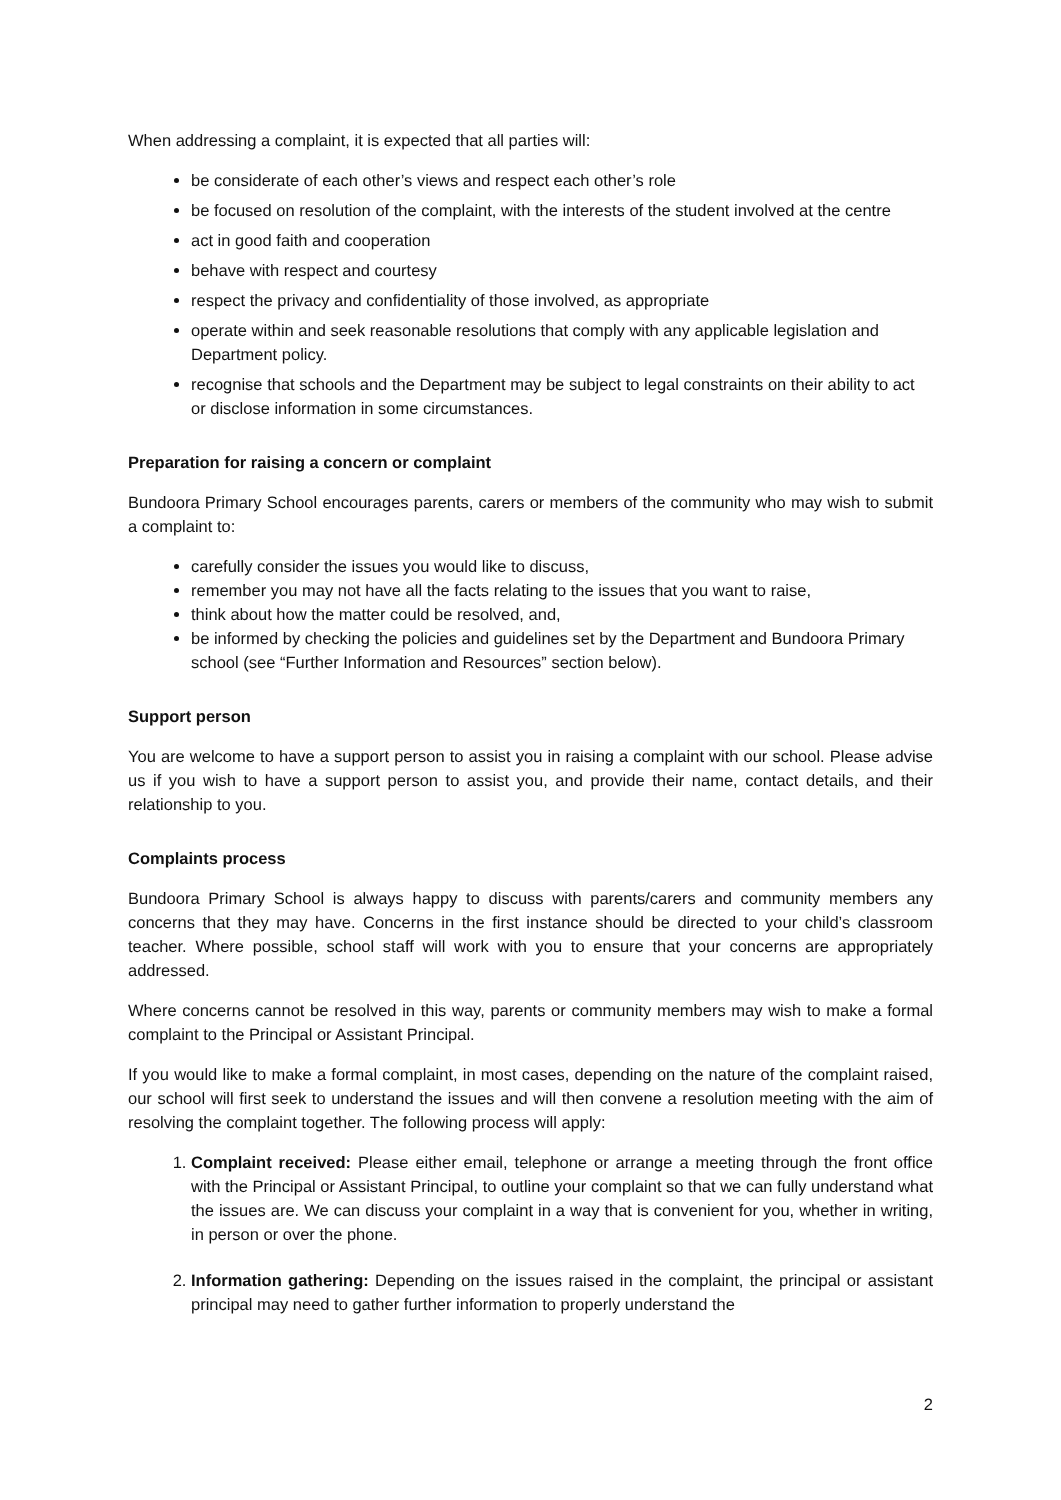When addressing a complaint, it is expected that all parties will:
be considerate of each other’s views and respect each other’s role
be focused on resolution of the complaint, with the interests of the student involved at the centre
act in good faith and cooperation
behave with respect and courtesy
respect the privacy and confidentiality of those involved, as appropriate
operate within and seek reasonable resolutions that comply with any applicable legislation and Department policy.
recognise that schools and the Department may be subject to legal constraints on their ability to act or disclose information in some circumstances.
Preparation for raising a concern or complaint
Bundoora Primary School encourages parents, carers or members of the community who may wish to submit a complaint to:
carefully consider the issues you would like to discuss,
remember you may not have all the facts relating to the issues that you want to raise,
think about how the matter could be resolved, and,
be informed by checking the policies and guidelines set by the Department and Bundoora Primary school (see “Further Information and Resources” section below).
Support person
You are welcome to have a support person to assist you in raising a complaint with our school. Please advise us if you wish to have a support person to assist you, and provide their name, contact details, and their relationship to you.
Complaints process
Bundoora Primary School is always happy to discuss with parents/carers and community members any concerns that they may have. Concerns in the first instance should be directed to your child’s classroom teacher. Where possible, school staff will work with you to ensure that your concerns are appropriately addressed.
Where concerns cannot be resolved in this way, parents or community members may wish to make a formal complaint to the Principal or Assistant Principal.
If you would like to make a formal complaint, in most cases, depending on the nature of the complaint raised, our school will first seek to understand the issues and will then convene a resolution meeting with the aim of resolving the complaint together. The following process will apply:
1. Complaint received: Please either email, telephone or arrange a meeting through the front office with the Principal or Assistant Principal, to outline your complaint so that we can fully understand what the issues are. We can discuss your complaint in a way that is convenient for you, whether in writing, in person or over the phone.
2. Information gathering: Depending on the issues raised in the complaint, the principal or assistant principal may need to gather further information to properly understand the
2